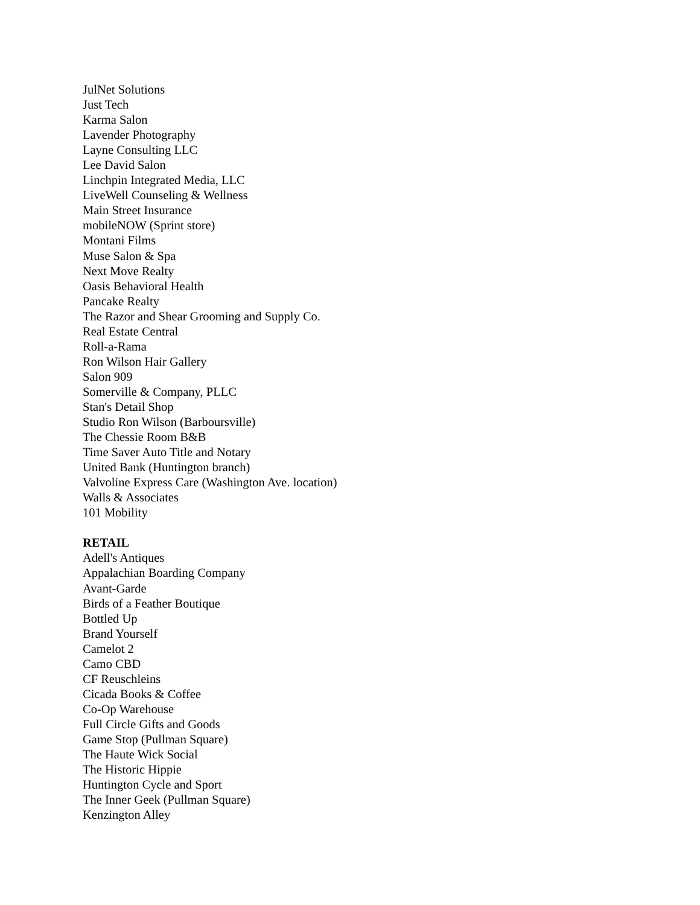JulNet Solutions
Just Tech
Karma Salon
Lavender Photography
Layne Consulting LLC
Lee David Salon
Linchpin Integrated Media, LLC
LiveWell Counseling & Wellness
Main Street Insurance
mobileNOW (Sprint store)
Montani Films
Muse Salon & Spa
Next Move Realty
Oasis Behavioral Health
Pancake Realty
The Razor and Shear Grooming and Supply Co.
Real Estate Central
Roll-a-Rama
Ron Wilson Hair Gallery
Salon 909
Somerville & Company, PLLC
Stan's Detail Shop
Studio Ron Wilson (Barboursville)
The Chessie Room B&B
Time Saver Auto Title and Notary
United Bank (Huntington branch)
Valvoline Express Care (Washington Ave. location)
Walls & Associates
101 Mobility
RETAIL
Adell's Antiques
Appalachian Boarding Company
Avant-Garde
Birds of a Feather Boutique
Bottled Up
Brand Yourself
Camelot 2
Camo CBD
CF Reuschleins
Cicada Books & Coffee
Co-Op Warehouse
Full Circle Gifts and Goods
Game Stop (Pullman Square)
The Haute Wick Social
The Historic Hippie
Huntington Cycle and Sport
The Inner Geek (Pullman Square)
Kenzington Alley